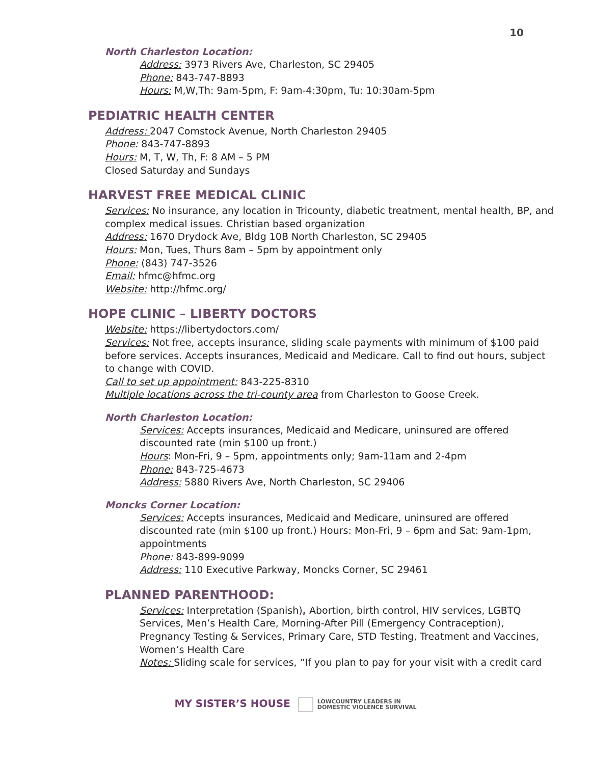10
North Charleston Location:
Address: 3973 Rivers Ave, Charleston, SC 29405
Phone: 843-747-8893
Hours: M,W,Th: 9am-5pm, F: 9am-4:30pm, Tu: 10:30am-5pm
PEDIATRIC HEALTH CENTER
Address: 2047 Comstock Avenue, North Charleston 29405
Phone: 843-747-8893
Hours: M, T, W, Th, F: 8 AM – 5 PM
Closed Saturday and Sundays
HARVEST FREE MEDICAL CLINIC
Services: No insurance, any location in Tricounty, diabetic treatment, mental health, BP, and complex medical issues. Christian based organization
Address: 1670 Drydock Ave, Bldg 10B North Charleston, SC 29405
Hours: Mon, Tues, Thurs 8am – 5pm by appointment only
Phone: (843) 747-3526
Email: hfmc@hfmc.org
Website: http://hfmc.org/
HOPE CLINIC – LIBERTY DOCTORS
Website: https://libertydoctors.com/
Services: Not free, accepts insurance, sliding scale payments with minimum of $100 paid before services. Accepts insurances, Medicaid and Medicare. Call to find out hours, subject to change with COVID.
Call to set up appointment: 843-225-8310
Multiple locations across the tri-county area from Charleston to Goose Creek.
North Charleston Location:
Services: Accepts insurances, Medicaid and Medicare, uninsured are offered discounted rate (min $100 up front.)
Hours: Mon-Fri, 9 – 5pm, appointments only; 9am-11am and 2-4pm
Phone: 843-725-4673
Address: 5880 Rivers Ave, North Charleston, SC 29406
Moncks Corner Location:
Services: Accepts insurances, Medicaid and Medicare, uninsured are offered discounted rate (min $100 up front.) Hours: Mon-Fri, 9 – 6pm and Sat: 9am-1pm, appointments
Phone: 843-899-9099
Address: 110 Executive Parkway, Moncks Corner, SC 29461
PLANNED PARENTHOOD:
Services: Interpretation (Spanish), Abortion, birth control, HIV services, LGBTQ Services, Men’s Health Care, Morning-After Pill (Emergency Contraception), Pregnancy Testing & Services, Primary Care, STD Testing, Treatment and Vaccines, Women’s Health Care
Notes: Sliding scale for services, “If you plan to pay for your visit with a credit card
MY SISTER’S HOUSE LOWCOUNTRY LEADERS IN
DOMESTIC VIOLENCE SURVIVAL